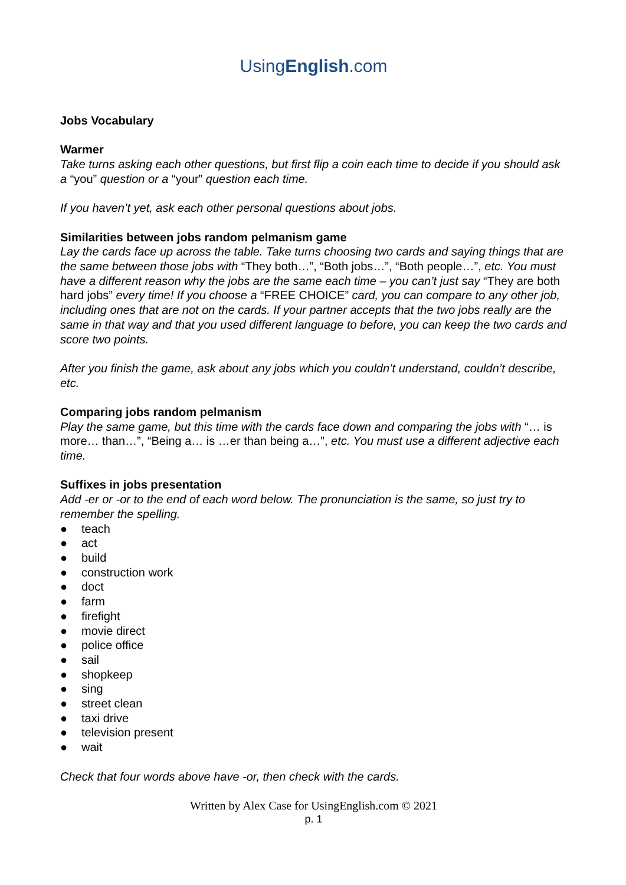UsingEnglish.com
Jobs Vocabulary
Warmer
Take turns asking each other questions, but first flip a coin each time to decide if you should ask a “you” question or a “your” question each time.
If you haven’t yet, ask each other personal questions about jobs.
Similarities between jobs random pelmanism game
Lay the cards face up across the table. Take turns choosing two cards and saying things that are the same between those jobs with “They both…”, “Both jobs…”, “Both people…”, etc. You must have a different reason why the jobs are the same each time – you can’t just say “They are both hard jobs” every time! If you choose a “FREE CHOICE” card, you can compare to any other job, including ones that are not on the cards. If your partner accepts that the two jobs really are the same in that way and that you used different language to before, you can keep the two cards and score two points.
After you finish the game, ask about any jobs which you couldn’t understand, couldn’t describe, etc.
Comparing jobs random pelmanism
Play the same game, but this time with the cards face down and comparing the jobs with “… is more… than…”, “Being a… is …er than being a…”, etc. You must use a different adjective each time.
Suffixes in jobs presentation
Add -er or -or to the end of each word below. The pronunciation is the same, so just try to remember the spelling.
● teach
● act
● build
● construction work
● doct
● farm
● firefight
● movie direct
● police office
● sail
● shopkeep
● sing
● street clean
● taxi drive
● television present
● wait
Check that four words above have -or, then check with the cards.
Written by Alex Case for UsingEnglish.com © 2021
p. 1